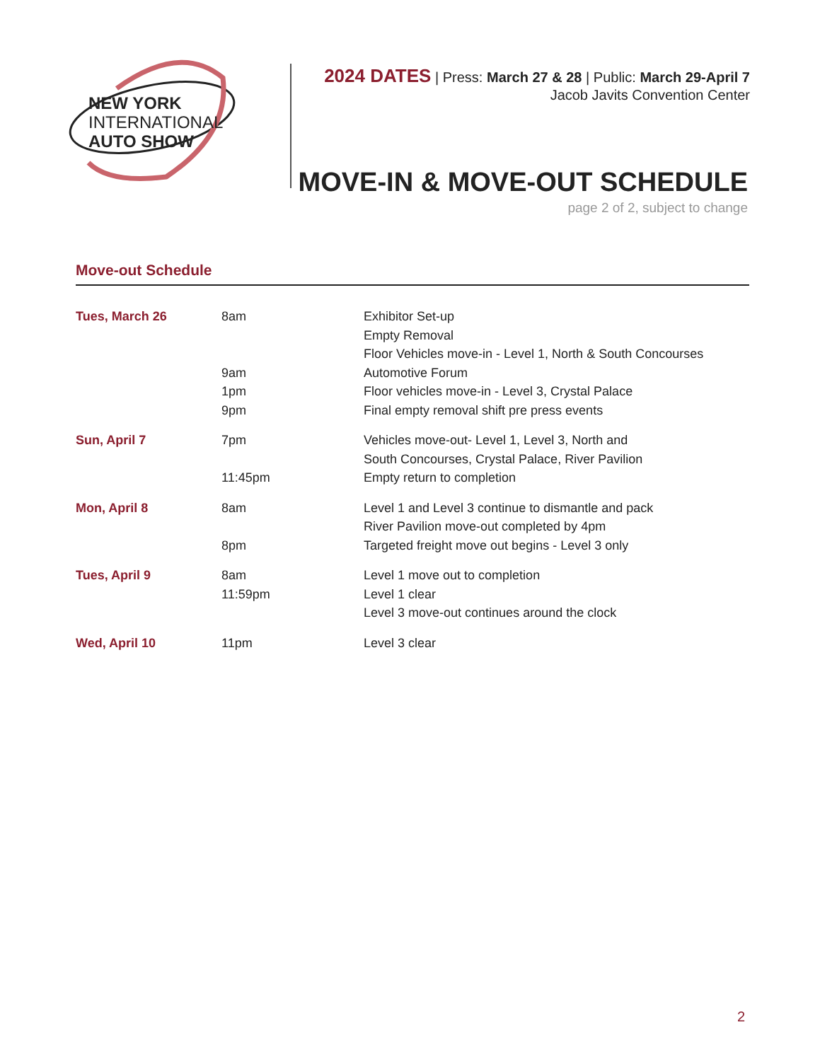NEW YORK
INTERNATIONAL
AUTO SHOW
2024 DATES | Press: March 27 & 28 | Public: March 29-April 7
Jacob Javits Convention Center
MOVE-IN & MOVE-OUT SCHEDULE
page 2 of 2, subject to change
Move-out Schedule
| Tues, March 26 | 8am | Exhibitor Set-up Empty Removal Floor Vehicles move-in - Level 1, North & South Concourses |
| | 9am | Automotive Forum |
| | 1pm | Floor vehicles move-in - Level 3, Crystal Palace |
| | 9pm | Final empty removal shift pre press events |
| Sun, April 7 | 7pm | Vehicles move-out- Level 1, Level 3, North and South Concourses, Crystal Palace, River Pavilion |
| | 11:45pm | Empty return to completion |
| Mon, April 8 | 8am | Level 1 and Level 3 continue to dismantle and pack River Pavilion move-out completed by 4pm |
| | 8pm | Targeted freight move out begins - Level 3 only |
| Tues, April 9 | 8am | Level 1 move out to completion |
| | 11:59pm | Level 1 clear Level 3 move-out continues around the clock |
| Wed, April 10 | 11pm | Level 3 clear |
2